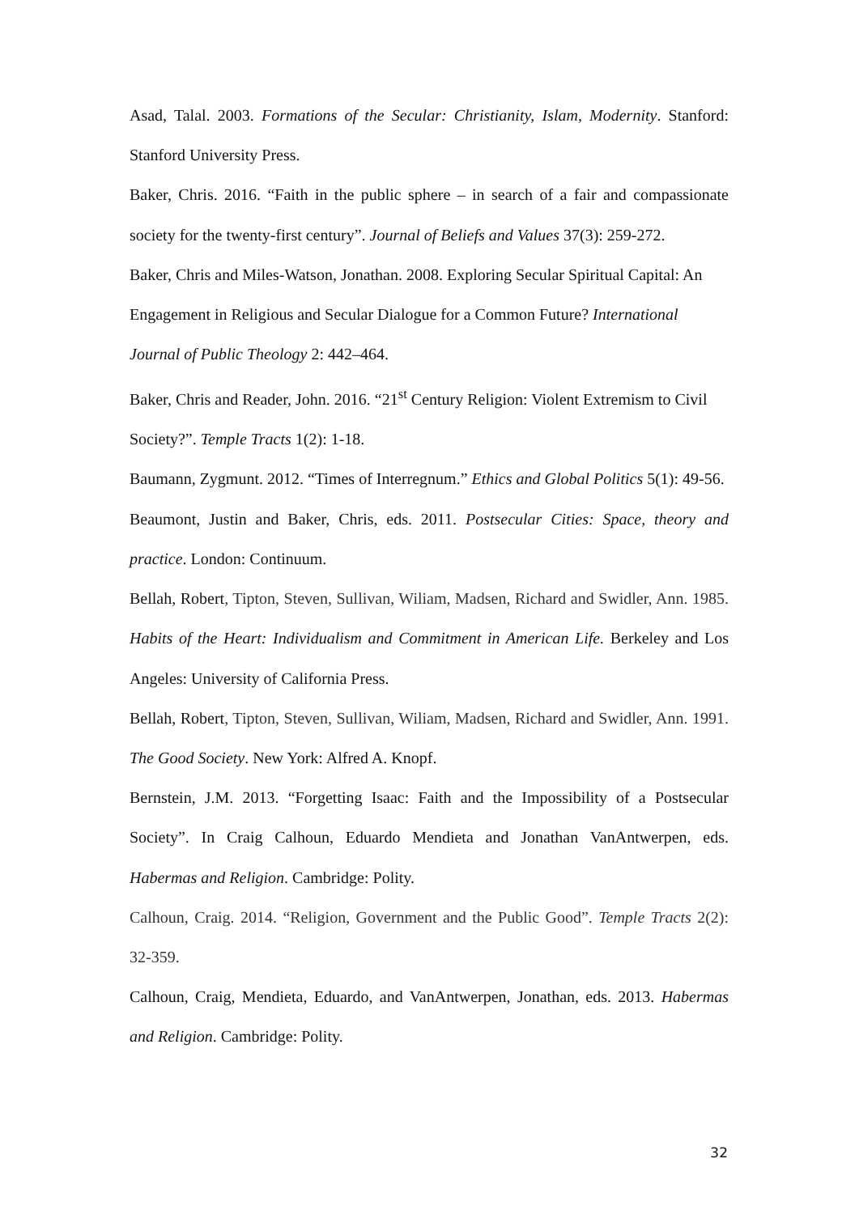Asad, Talal. 2003. Formations of the Secular: Christianity, Islam, Modernity. Stanford: Stanford University Press.
Baker, Chris. 2016. “Faith in the public sphere – in search of a fair and compassionate society for the twenty-first century”. Journal of Beliefs and Values 37(3): 259-272.
Baker, Chris and Miles-Watson, Jonathan. 2008. Exploring Secular Spiritual Capital: An Engagement in Religious and Secular Dialogue for a Common Future? International Journal of Public Theology 2: 442–464.
Baker, Chris and Reader, John. 2016. “21<sup>st</sup> Century Religion: Violent Extremism to Civil Society?”. Temple Tracts 1(2): 1-18.
Baumann, Zygmunt. 2012. “Times of Interregnum.” Ethics and Global Politics 5(1): 49-56.
Beaumont, Justin and Baker, Chris, eds. 2011. Postsecular Cities: Space, theory and practice. London: Continuum.
Bellah, Robert, Tipton, Steven, Sullivan, Wiliam, Madsen, Richard and Swidler, Ann. 1985. Habits of the Heart: Individualism and Commitment in American Life. Berkeley and Los Angeles: University of California Press.
Bellah, Robert, Tipton, Steven, Sullivan, Wiliam, Madsen, Richard and Swidler, Ann. 1991. The Good Society. New York: Alfred A. Knopf.
Bernstein, J.M. 2013. “Forgetting Isaac: Faith and the Impossibility of a Postsecular Society”. In Craig Calhoun, Eduardo Mendieta and Jonathan VanAntwerpen, eds. Habermas and Religion. Cambridge: Polity.
Calhoun, Craig. 2014. “Religion, Government and the Public Good”. Temple Tracts 2(2): 32-359.
Calhoun, Craig, Mendieta, Eduardo, and VanAntwerpen, Jonathan, eds. 2013. Habermas and Religion. Cambridge: Polity.
32